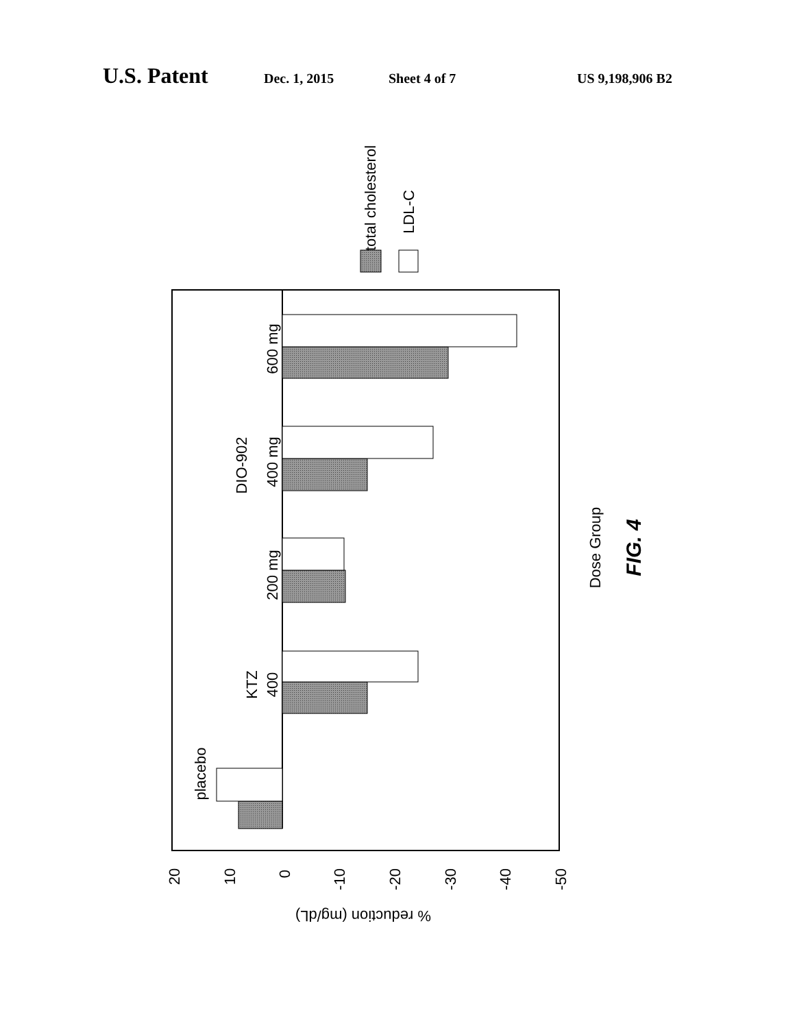U.S. Patent Dec. 1, 2015 Sheet 4 of 7 US 9,198,906 B2
total cholesterol
LDL-C
placebo
KTZ
400
200 mg
DIO-902
400 mg
600 mg
Dose Group
FIG. 4
20
10
0
-10
-20
-30
-40
-50
% reduction (mg/dL)